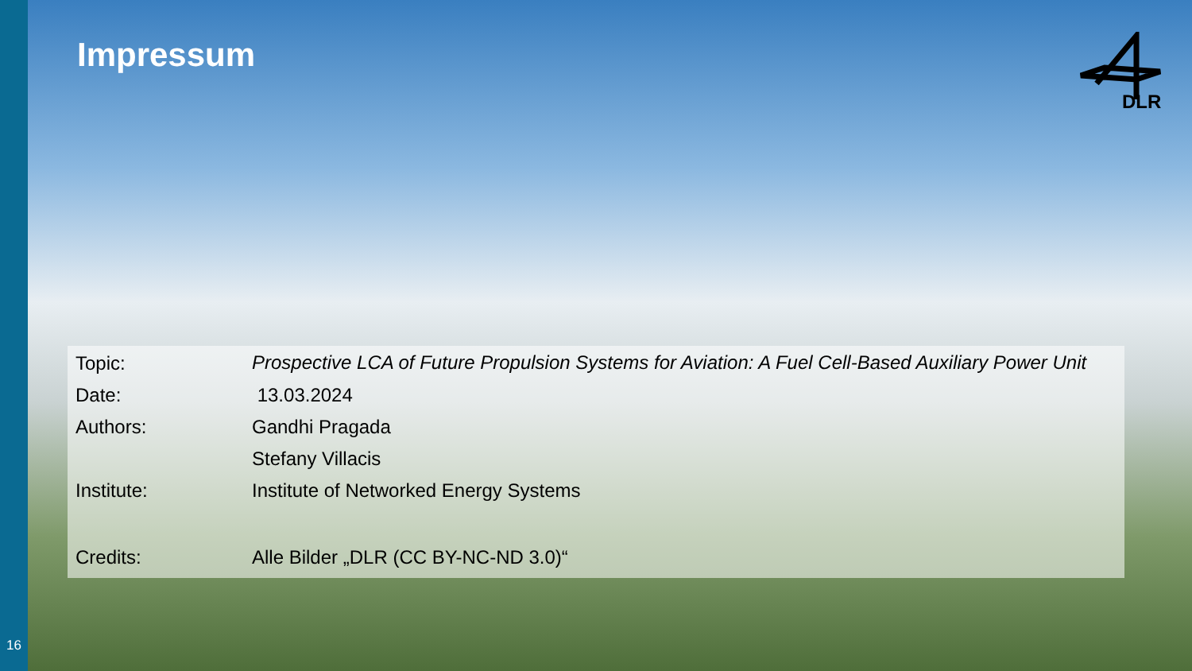16
DLR
Impressum
| Topic: | Prospective LCA of Future Propulsion Systems for Aviation: A Fuel Cell-Based Auxiliary Power Unit |
| Date: | 13.03.2024 |
| Authors: | Gandhi Pragada |
| | Stefany Villacis |
| Institute: | Institute of Networked Energy Systems |
| Credits: | Alle Bilder „DLR (CC BY-NC-ND 3.0)“ |